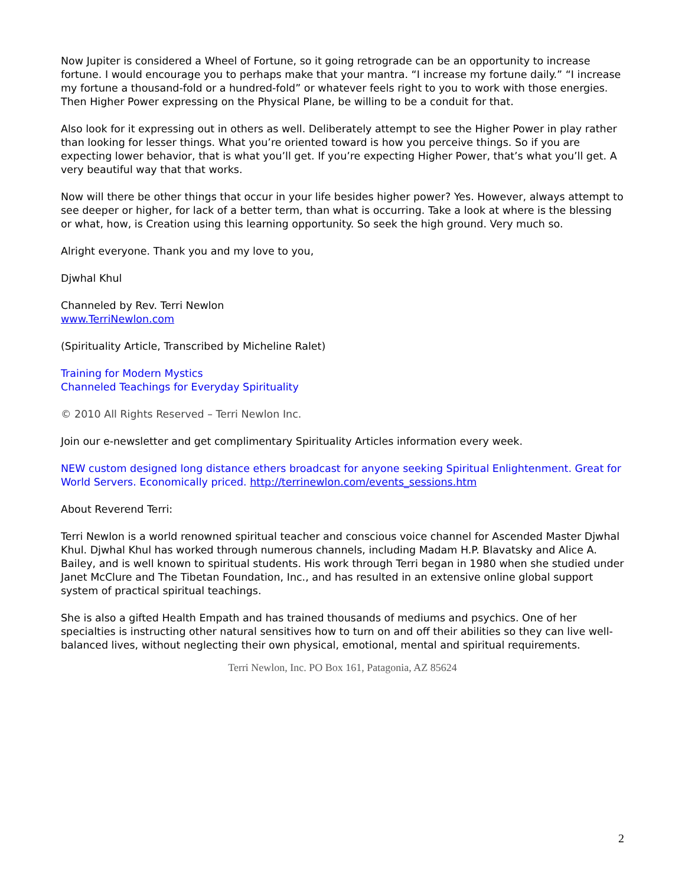Now Jupiter is considered a Wheel of Fortune, so it going retrograde can be an opportunity to increase fortune. I would encourage you to perhaps make that your mantra. “I increase my fortune daily.” “I increase my fortune a thousand-fold or a hundred-fold” or whatever feels right to you to work with those energies. Then Higher Power expressing on the Physical Plane, be willing to be a conduit for that.
Also look for it expressing out in others as well. Deliberately attempt to see the Higher Power in play rather than looking for lesser things. What you’re oriented toward is how you perceive things. So if you are expecting lower behavior, that is what you’ll get. If you’re expecting Higher Power, that’s what you’ll get. A very beautiful way that that works.
Now will there be other things that occur in your life besides higher power? Yes. However, always attempt to see deeper or higher, for lack of a better term, than what is occurring. Take a look at where is the blessing or what, how, is Creation using this learning opportunity. So seek the high ground. Very much so.
Alright everyone. Thank you and my love to you,
Djwhal Khul
Channeled by Rev. Terri Newlon
www.TerriNewlon.com
(Spirituality Article, Transcribed by Micheline Ralet)
Training for Modern Mystics
Channeled Teachings for Everyday Spirituality
© 2010 All Rights Reserved – Terri Newlon Inc.
Join our e-newsletter and get complimentary Spirituality Articles information every week.
NEW custom designed long distance ethers broadcast for anyone seeking Spiritual Enlightenment. Great for World Servers. Economically priced. http://terrinewlon.com/events_sessions.htm
About Reverend Terri:
Terri Newlon is a world renowned spiritual teacher and conscious voice channel for Ascended Master Djwhal Khul. Djwhal Khul has worked through numerous channels, including Madam H.P. Blavatsky and Alice A. Bailey, and is well known to spiritual students. His work through Terri began in 1980 when she studied under Janet McClure and The Tibetan Foundation, Inc., and has resulted in an extensive online global support system of practical spiritual teachings.
She is also a gifted Health Empath and has trained thousands of mediums and psychics. One of her specialties is instructing other natural sensitives how to turn on and off their abilities so they can live well-balanced lives, without neglecting their own physical, emotional, mental and spiritual requirements.
Terri Newlon, Inc. PO Box 161, Patagonia, AZ 85624
2